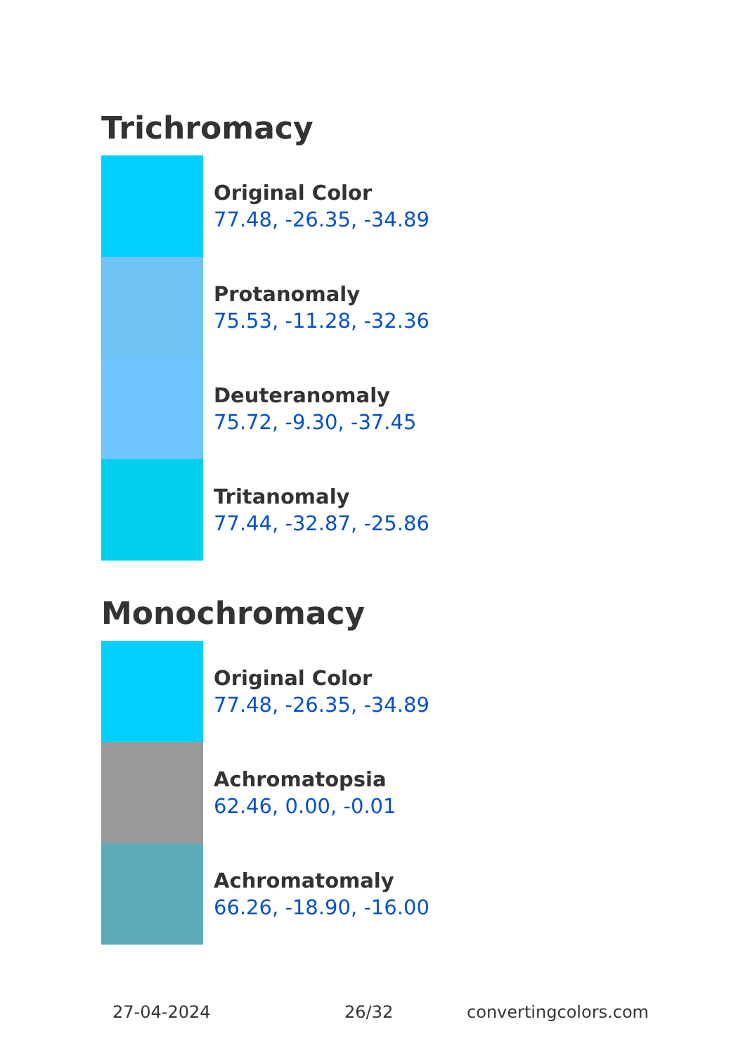Trichromacy
Original Color
77.48, -26.35, -34.89
Protanomaly
75.53, -11.28, -32.36
Deuteranomaly
75.72, -9.30, -37.45
Tritanomaly
77.44, -32.87, -25.86
Monochromacy
Original Color
77.48, -26.35, -34.89
Achromatopsia
62.46, 0.00, -0.01
Achromatomaly
66.26, -18.90, -16.00
27-04-2024 26/32 convertingcolors.com